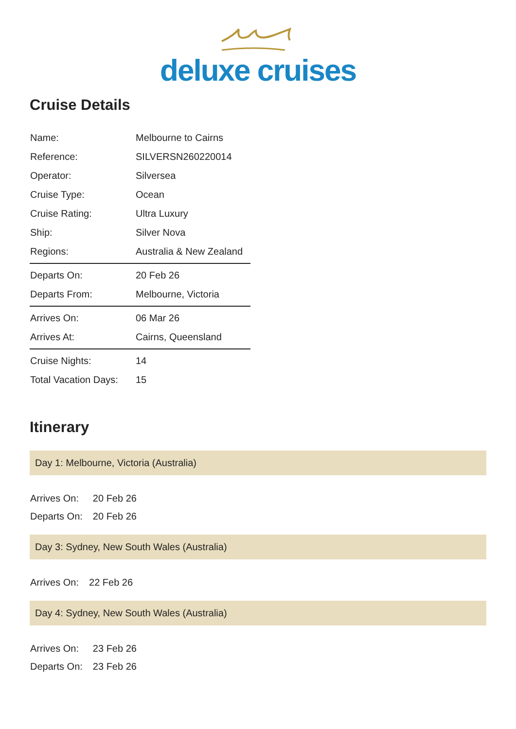deluxe cruises
Cruise Details
| Name: | Melbourne to Cairns |
| Reference: | SILVERSN260220014 |
| Operator: | Silversea |
| Cruise Type: | Ocean |
| Cruise Rating: | Ultra Luxury |
| Ship: | Silver Nova |
| Regions: | Australia & New Zealand |
| Departs On: | 20 Feb 26 |
| Departs From: | Melbourne, Victoria |
| Arrives On: | 06 Mar 26 |
| Arrives At: | Cairns, Queensland |
| Cruise Nights: | 14 |
| Total Vacation Days: | 15 |
Itinerary
Day 1: Melbourne, Victoria (Australia)
| Arrives On: | 20 Feb 26 |
| Departs On: | 20 Feb 26 |
Day 3: Sydney, New South Wales (Australia)
| Arrives On: | 22 Feb 26 |
Day 4: Sydney, New South Wales (Australia)
| Arrives On: | 23 Feb 26 |
| Departs On: | 23 Feb 26 |